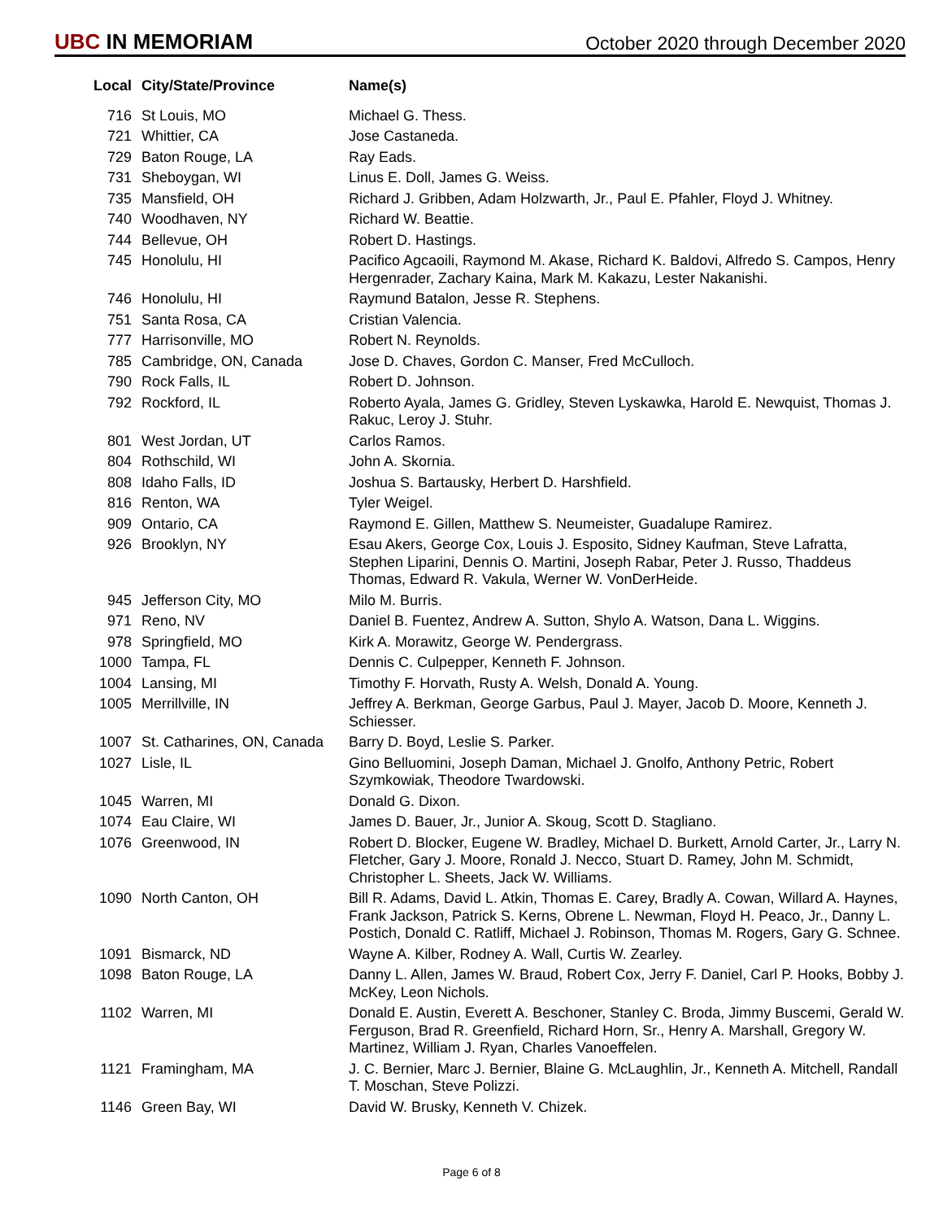UBC IN MEMORIAM
October 2020 through December 2020
| Local | City/State/Province | Name(s) |
| --- | --- | --- |
| 716 | St Louis, MO | Michael G. Thess. |
| 721 | Whittier, CA | Jose Castaneda. |
| 729 | Baton Rouge, LA | Ray Eads. |
| 731 | Sheboygan, WI | Linus E. Doll, James G. Weiss. |
| 735 | Mansfield, OH | Richard J. Gribben, Adam Holzwarth, Jr., Paul E. Pfahler, Floyd J. Whitney. |
| 740 | Woodhaven, NY | Richard W. Beattie. |
| 744 | Bellevue, OH | Robert D. Hastings. |
| 745 | Honolulu, HI | Pacifico Agcaoili, Raymond M. Akase, Richard K. Baldovi, Alfredo S. Campos, Henry Hergenrader, Zachary Kaina, Mark M. Kakazu, Lester Nakanishi. |
| 746 | Honolulu, HI | Raymund Batalon, Jesse R. Stephens. |
| 751 | Santa Rosa, CA | Cristian Valencia. |
| 777 | Harrisonville, MO | Robert N. Reynolds. |
| 785 | Cambridge, ON, Canada | Jose D. Chaves, Gordon C. Manser, Fred McCulloch. |
| 790 | Rock Falls, IL | Robert D. Johnson. |
| 792 | Rockford, IL | Roberto Ayala, James G. Gridley, Steven Lyskawka, Harold E. Newquist, Thomas J. Rakuc, Leroy J. Stuhr. |
| 801 | West Jordan, UT | Carlos Ramos. |
| 804 | Rothschild, WI | John A. Skornia. |
| 808 | Idaho Falls, ID | Joshua S. Bartausky, Herbert D. Harshfield. |
| 816 | Renton, WA | Tyler Weigel. |
| 909 | Ontario, CA | Raymond E. Gillen, Matthew S. Neumeister, Guadalupe Ramirez. |
| 926 | Brooklyn, NY | Esau Akers, George Cox, Louis J. Esposito, Sidney Kaufman, Steve Lafratta, Stephen Liparini, Dennis O. Martini, Joseph Rabar, Peter J. Russo, Thaddeus Thomas, Edward R. Vakula, Werner W. VonDerHeide. |
| 945 | Jefferson City, MO | Milo M. Burris. |
| 971 | Reno, NV | Daniel B. Fuentez, Andrew A. Sutton, Shylo A. Watson, Dana L. Wiggins. |
| 978 | Springfield, MO | Kirk A. Morawitz, George W. Pendergrass. |
| 1000 | Tampa, FL | Dennis C. Culpepper, Kenneth F. Johnson. |
| 1004 | Lansing, MI | Timothy F. Horvath, Rusty A. Welsh, Donald A. Young. |
| 1005 | Merrillville, IN | Jeffrey A. Berkman, George Garbus, Paul J. Mayer, Jacob D. Moore, Kenneth J. Schiesser. |
| 1007 | St. Catharines, ON, Canada | Barry D. Boyd, Leslie S. Parker. |
| 1027 | Lisle, IL | Gino Belluomini, Joseph Daman, Michael J. Gnolfo, Anthony Petric, Robert Szymkowiak, Theodore Twardowski. |
| 1045 | Warren, MI | Donald G. Dixon. |
| 1074 | Eau Claire, WI | James D. Bauer, Jr., Junior A. Skoug, Scott D. Stagliano. |
| 1076 | Greenwood, IN | Robert D. Blocker, Eugene W. Bradley, Michael D. Burkett, Arnold Carter, Jr., Larry N. Fletcher, Gary J. Moore, Ronald J. Necco, Stuart D. Ramey, John M. Schmidt, Christopher L. Sheets, Jack W. Williams. |
| 1090 | North Canton, OH | Bill R. Adams, David L. Atkin, Thomas E. Carey, Bradly A. Cowan, Willard A. Haynes, Frank Jackson, Patrick S. Kerns, Obrene L. Newman, Floyd H. Peaco, Jr., Danny L. Postich, Donald C. Ratliff, Michael J. Robinson, Thomas M. Rogers, Gary G. Schnee. |
| 1091 | Bismarck, ND | Wayne A. Kilber, Rodney A. Wall, Curtis W. Zearley. |
| 1098 | Baton Rouge, LA | Danny L. Allen, James W. Braud, Robert Cox, Jerry F. Daniel, Carl P. Hooks, Bobby J. McKey, Leon Nichols. |
| 1102 | Warren, MI | Donald E. Austin, Everett A. Beschoner, Stanley C. Broda, Jimmy Buscemi, Gerald W. Ferguson, Brad R. Greenfield, Richard Horn, Sr., Henry A. Marshall, Gregory W. Martinez, William J. Ryan, Charles Vanoeffelen. |
| 1121 | Framingham, MA | J. C. Bernier, Marc J. Bernier, Blaine G. McLaughlin, Jr., Kenneth A. Mitchell, Randall T. Moschan, Steve Polizzi. |
| 1146 | Green Bay, WI | David W. Brusky, Kenneth V. Chizek. |
Page 6 of 8